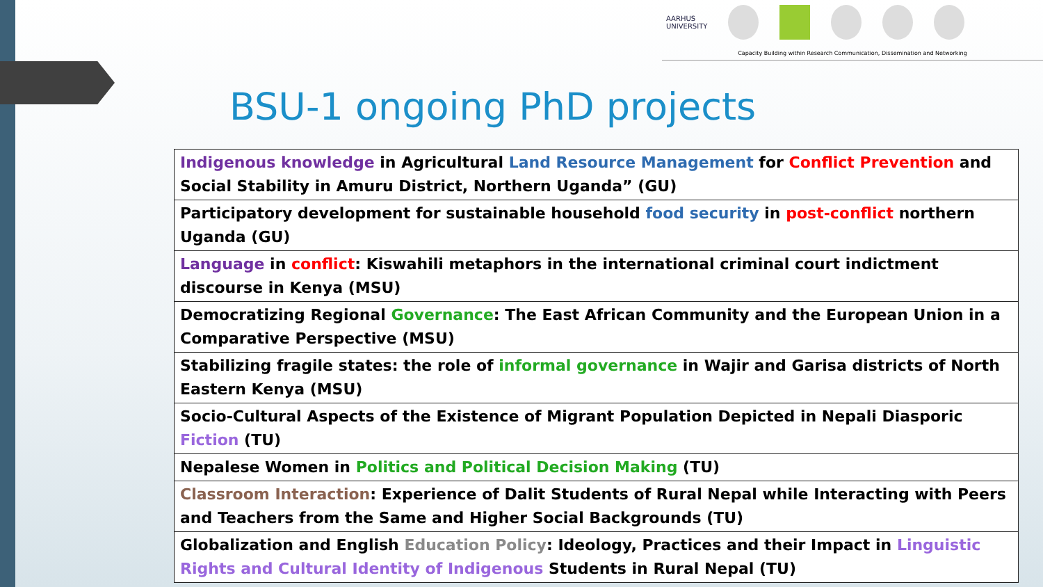AARHUS
UNIVERSITY
Capacity Building within Research Communication, Dissemination and Networking
BSU-1 ongoing PhD projects
| Indigenous knowledge in Agricultural Land Resource Management for Conflict Prevention and Social Stability in Amuru District, Northern Uganda” (GU) |
| Participatory development for sustainable household food security in post-conflict northern Uganda (GU) |
| Language in conflict : Kiswahili metaphors in the international criminal court indictment discourse in Kenya (MSU) |
| Democratizing Regional Governance : The East African Community and the European Union in a Comparative Perspective (MSU) |
| Stabilizing fragile states: the role of informal governance in Wajir and Garisa districts of North Eastern Kenya (MSU) |
| Socio-Cultural Aspects of the Existence of Migrant Population Depicted in Nepali Diasporic Fiction (TU) |
| Nepalese Women in Politics and Political Decision Making (TU) |
| Classroom Interaction : Experience of Dalit Students of Rural Nepal while Interacting with Peers and Teachers from the Same and Higher Social Backgrounds (TU) |
| Globalization and English Education Policy : Ideology, Practices and their Impact in Linguistic Rights and Cultural Identity of Indigenous Students in Rural Nepal (TU) |